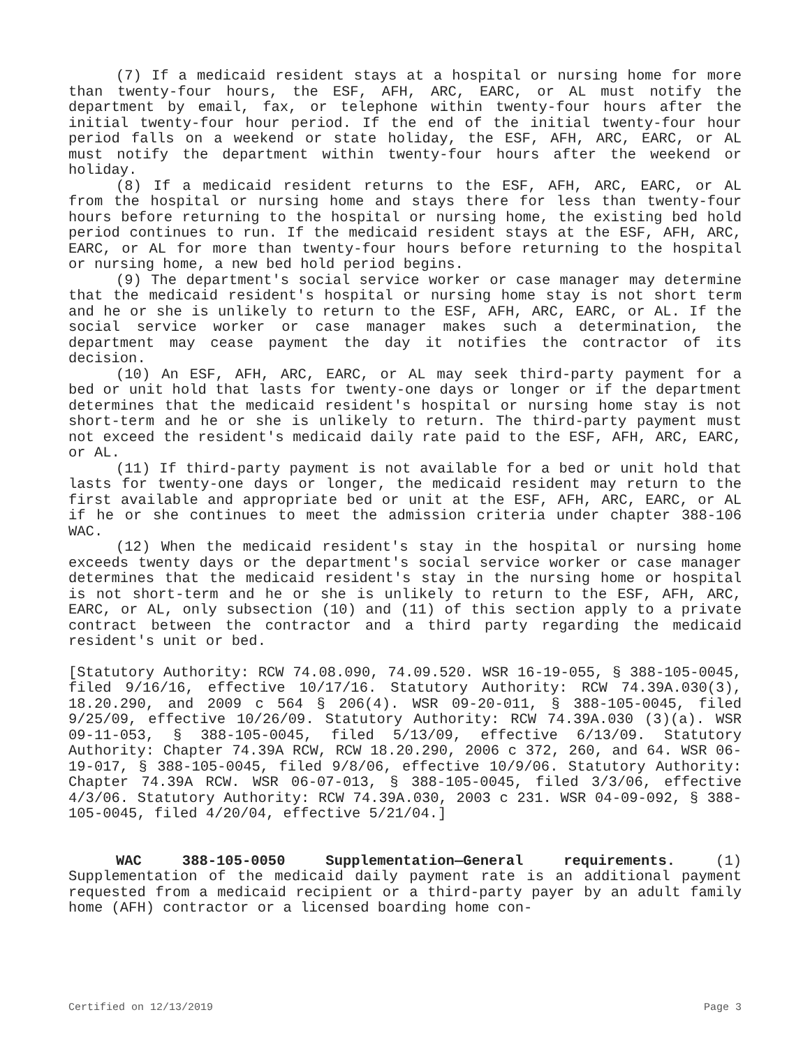(7) If a medicaid resident stays at a hospital or nursing home for more than twenty-four hours, the ESF, AFH, ARC, EARC, or AL must notify the department by email, fax, or telephone within twenty-four hours after the initial twenty-four hour period. If the end of the initial twenty-four hour period falls on a weekend or state holiday, the ESF, AFH, ARC, EARC, or AL must notify the department within twenty-four hours after the weekend or holiday.
(8) If a medicaid resident returns to the ESF, AFH, ARC, EARC, or AL from the hospital or nursing home and stays there for less than twenty-four hours before returning to the hospital or nursing home, the existing bed hold period continues to run. If the medicaid resident stays at the ESF, AFH, ARC, EARC, or AL for more than twenty-four hours before returning to the hospital or nursing home, a new bed hold period begins.
(9) The department's social service worker or case manager may determine that the medicaid resident's hospital or nursing home stay is not short term and he or she is unlikely to return to the ESF, AFH, ARC, EARC, or AL. If the social service worker or case manager makes such a determination, the department may cease payment the day it notifies the contractor of its decision.
(10) An ESF, AFH, ARC, EARC, or AL may seek third-party payment for a bed or unit hold that lasts for twenty-one days or longer or if the department determines that the medicaid resident's hospital or nursing home stay is not short-term and he or she is unlikely to return. The third-party payment must not exceed the resident's medicaid daily rate paid to the ESF, AFH, ARC, EARC, or AL.
(11) If third-party payment is not available for a bed or unit hold that lasts for twenty-one days or longer, the medicaid resident may return to the first available and appropriate bed or unit at the ESF, AFH, ARC, EARC, or AL if he or she continues to meet the admission criteria under chapter 388-106 WAC.
(12) When the medicaid resident's stay in the hospital or nursing home exceeds twenty days or the department's social service worker or case manager determines that the medicaid resident's stay in the nursing home or hospital is not short-term and he or she is unlikely to return to the ESF, AFH, ARC, EARC, or AL, only subsection (10) and (11) of this section apply to a private contract between the contractor and a third party regarding the medicaid resident's unit or bed.
[Statutory Authority: RCW 74.08.090, 74.09.520. WSR 16-19-055, § 388-105-0045, filed 9/16/16, effective 10/17/16. Statutory Authority: RCW 74.39A.030(3), 18.20.290, and 2009 c 564 § 206(4). WSR 09-20-011, § 388-105-0045, filed 9/25/09, effective 10/26/09. Statutory Authority: RCW 74.39A.030 (3)(a). WSR 09-11-053, § 388-105-0045, filed 5/13/09, effective 6/13/09. Statutory Authority: Chapter 74.39A RCW, RCW 18.20.290, 2006 c 372, 260, and 64. WSR 06-19-017, § 388-105-0045, filed 9/8/06, effective 10/9/06. Statutory Authority: Chapter 74.39A RCW. WSR 06-07-013, § 388-105-0045, filed 3/3/06, effective 4/3/06. Statutory Authority: RCW 74.39A.030, 2003 c 231. WSR 04-09-092, § 388-105-0045, filed 4/20/04, effective 5/21/04.]
WAC 388-105-0050 Supplementation—General requirements. (1) Supplementation of the medicaid daily payment rate is an additional payment requested from a medicaid recipient or a third-party payer by an adult family home (AFH) contractor or a licensed boarding home con-
Certified on 12/13/2019 Page 3